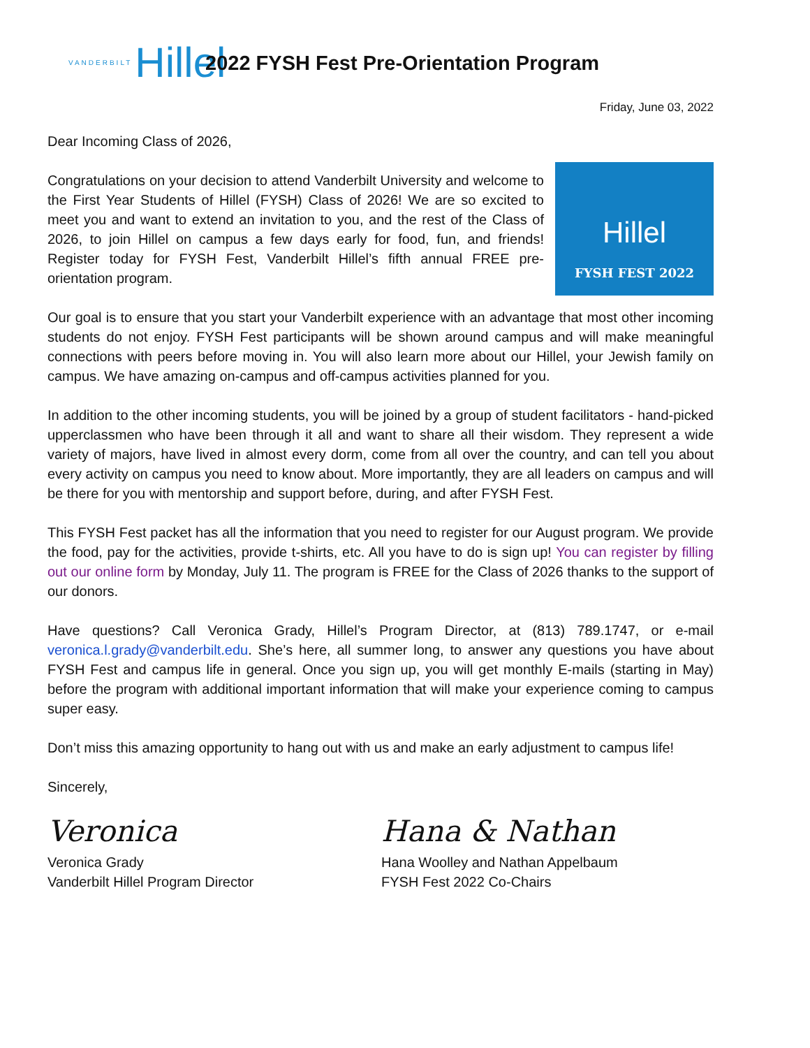VANDERBILT Hillel
2022 FYSH Fest Pre-Orientation Program
Friday, June 03, 2022
Dear Incoming Class of 2026,
Hillel
FYSH FEST 2022
Congratulations on your decision to attend Vanderbilt University and welcome to the First Year Students of Hillel (FYSH) Class of 2026! We are so excited to meet you and want to extend an invitation to you, and the rest of the Class of 2026, to join Hillel on campus a few days early for food, fun, and friends! Register today for FYSH Fest, Vanderbilt Hillel’s fifth annual FREE pre-orientation program.
Our goal is to ensure that you start your Vanderbilt experience with an advantage that most other incoming students do not enjoy. FYSH Fest participants will be shown around campus and will make meaningful connections with peers before moving in. You will also learn more about our Hillel, your Jewish family on campus. We have amazing on-campus and off-campus activities planned for you.
In addition to the other incoming students, you will be joined by a group of student facilitators - hand-picked upperclassmen who have been through it all and want to share all their wisdom. They represent a wide variety of majors, have lived in almost every dorm, come from all over the country, and can tell you about every activity on campus you need to know about. More importantly, they are all leaders on campus and will be there for you with mentorship and support before, during, and after FYSH Fest.
This FYSH Fest packet has all the information that you need to register for our August program. We provide the food, pay for the activities, provide t-shirts, etc. All you have to do is sign up! You can register by filling out our online form by Monday, July 11. The program is FREE for the Class of 2026 thanks to the support of our donors.
Have questions? Call Veronica Grady, Hillel’s Program Director, at (813) 789.1747, or e-mail veronica.l.grady@vanderbilt.edu. She’s here, all summer long, to answer any questions you have about FYSH Fest and campus life in general. Once you sign up, you will get monthly E-mails (starting in May) before the program with additional important information that will make your experience coming to campus super easy.
Don’t miss this amazing opportunity to hang out with us and make an early adjustment to campus life!
Sincerely,
Veronica
Veronica Grady
Vanderbilt Hillel Program Director
Hana & Nathan
Hana Woolley and Nathan Appelbaum
FYSH Fest 2022 Co-Chairs